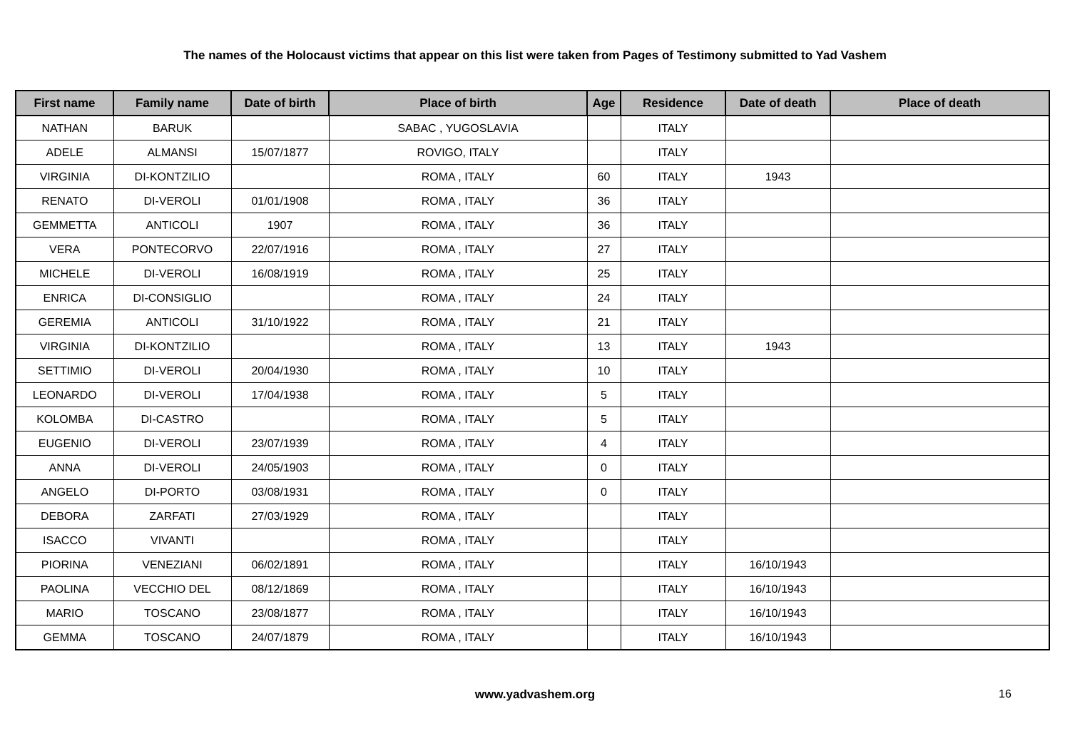The names of the Holocaust victims that appear on this list were taken from Pages of Testimony submitted to Yad Vashem
| First name | Family name | Date of birth | Place of birth | Age | Residence | Date of death | Place of death |
| --- | --- | --- | --- | --- | --- | --- | --- |
| NATHAN | BARUK | | SABAC , YUGOSLAVIA | | ITALY | | |
| ADELE | ALMANSI | 15/07/1877 | ROVIGO, ITALY | | ITALY | | |
| VIRGINIA | DI-KONTZILIO | | ROMA , ITALY | 60 | ITALY | 1943 | |
| RENATO | DI-VEROLI | 01/01/1908 | ROMA , ITALY | 36 | ITALY | | |
| GEMMETTA | ANTICOLI | 1907 | ROMA , ITALY | 36 | ITALY | | |
| VERA | PONTECORVO | 22/07/1916 | ROMA , ITALY | 27 | ITALY | | |
| MICHELE | DI-VEROLI | 16/08/1919 | ROMA , ITALY | 25 | ITALY | | |
| ENRICA | DI-CONSIGLIO | | ROMA , ITALY | 24 | ITALY | | |
| GEREMIA | ANTICOLI | 31/10/1922 | ROMA , ITALY | 21 | ITALY | | |
| VIRGINIA | DI-KONTZILIO | | ROMA , ITALY | 13 | ITALY | 1943 | |
| SETTIMIO | DI-VEROLI | 20/04/1930 | ROMA , ITALY | 10 | ITALY | | |
| LEONARDO | DI-VEROLI | 17/04/1938 | ROMA , ITALY | 5 | ITALY | | |
| KOLOMBA | DI-CASTRO | | ROMA , ITALY | 5 | ITALY | | |
| EUGENIO | DI-VEROLI | 23/07/1939 | ROMA , ITALY | 4 | ITALY | | |
| ANNA | DI-VEROLI | 24/05/1903 | ROMA , ITALY | 0 | ITALY | | |
| ANGELO | DI-PORTO | 03/08/1931 | ROMA , ITALY | 0 | ITALY | | |
| DEBORA | ZARFATI | 27/03/1929 | ROMA , ITALY | | ITALY | | |
| ISACCO | VIVANTI | | ROMA , ITALY | | ITALY | | |
| PIORINA | VENEZIANI | 06/02/1891 | ROMA , ITALY | | ITALY | 16/10/1943 | |
| PAOLINA | VECCHIO DEL | 08/12/1869 | ROMA , ITALY | | ITALY | 16/10/1943 | |
| MARIO | TOSCANO | 23/08/1877 | ROMA , ITALY | | ITALY | 16/10/1943 | |
| GEMMA | TOSCANO | 24/07/1879 | ROMA , ITALY | | ITALY | 16/10/1943 | |
www.yadvashem.org 16